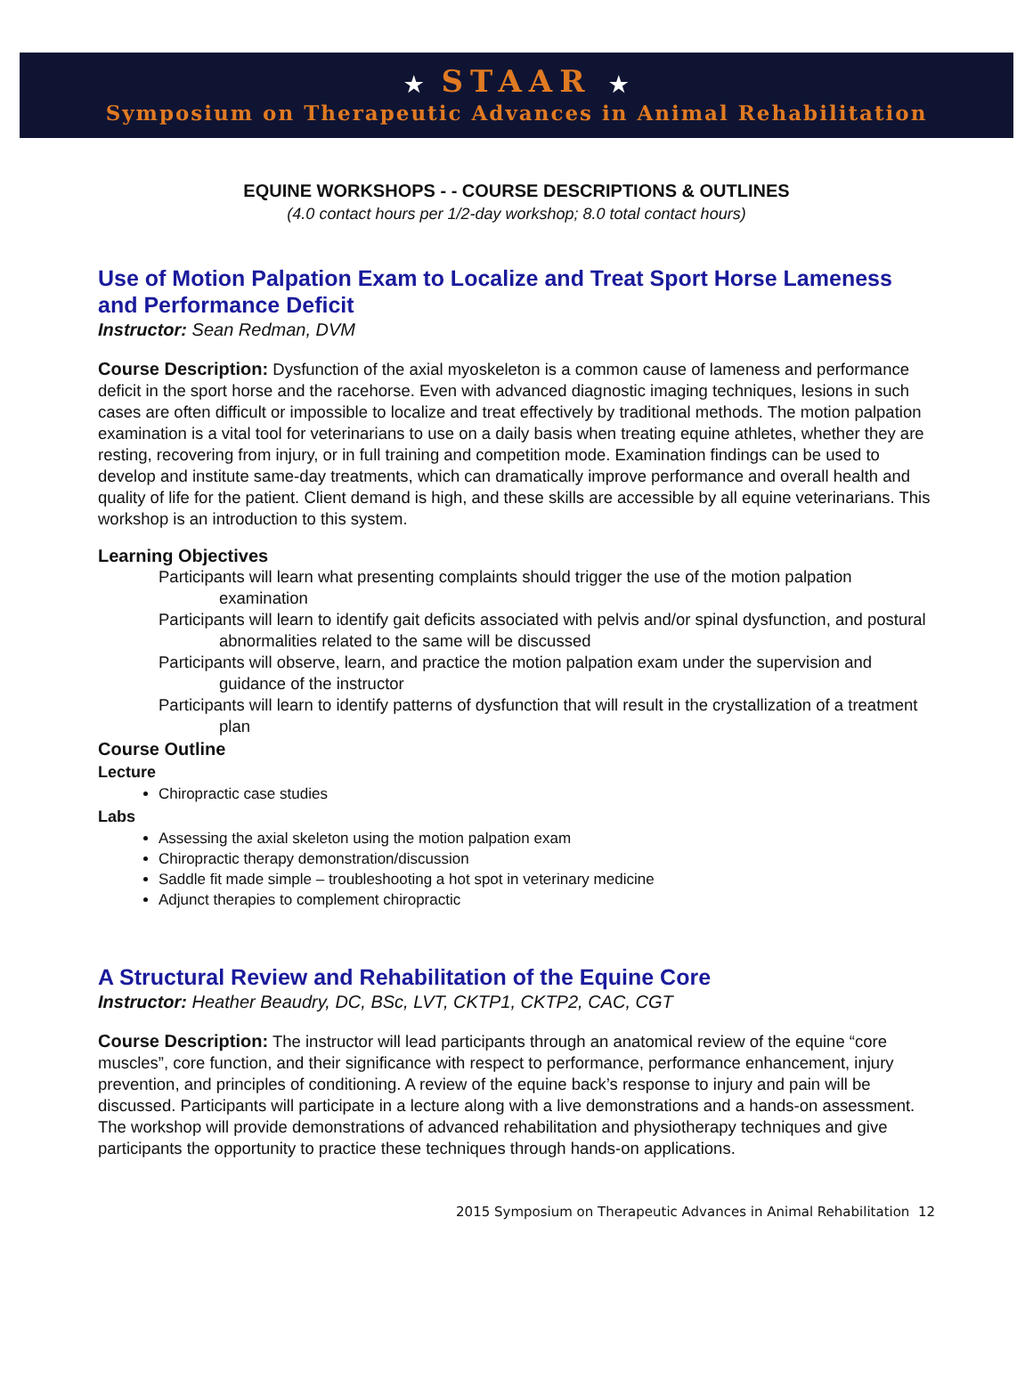★ STAAR ★
Symposium on Therapeutic Advances in Animal Rehabilitation
EQUINE WORKSHOPS - - COURSE DESCRIPTIONS & OUTLINES
(4.0 contact hours per 1/2-day workshop; 8.0 total contact hours)
Use of Motion Palpation Exam to Localize and Treat Sport Horse Lameness and Performance Deficit
Instructor: Sean Redman, DVM
Course Description: Dysfunction of the axial myoskeleton is a common cause of lameness and performance deficit in the sport horse and the racehorse. Even with advanced diagnostic imaging techniques, lesions in such cases are often difficult or impossible to localize and treat effectively by traditional methods. The motion palpation examination is a vital tool for veterinarians to use on a daily basis when treating equine athletes, whether they are resting, recovering from injury, or in full training and competition mode. Examination findings can be used to develop and institute same-day treatments, which can dramatically improve performance and overall health and quality of life for the patient. Client demand is high, and these skills are accessible by all equine veterinarians. This workshop is an introduction to this system.
Learning Objectives
Participants will learn what presenting complaints should trigger the use of the motion palpation examination
Participants will learn to identify gait deficits associated with pelvis and/or spinal dysfunction, and postural abnormalities related to the same will be discussed
Participants will observe, learn, and practice the motion palpation exam under the supervision and guidance of the instructor
Participants will learn to identify patterns of dysfunction that will result in the crystallization of a treatment plan
Course Outline
Lecture
Chiropractic case studies
Labs
Assessing the axial skeleton using the motion palpation exam
Chiropractic therapy demonstration/discussion
Saddle fit made simple – troubleshooting a hot spot in veterinary medicine
Adjunct therapies to complement chiropractic
A Structural Review and Rehabilitation of the Equine Core
Instructor: Heather Beaudry, DC, BSc, LVT, CKTP1, CKTP2, CAC, CGT
Course Description: The instructor will lead participants through an anatomical review of the equine “core muscles”, core function, and their significance with respect to performance, performance enhancement, injury prevention, and principles of conditioning. A review of the equine back’s response to injury and pain will be discussed. Participants will participate in a lecture along with a live demonstrations and a hands-on assessment. The workshop will provide demonstrations of advanced rehabilitation and physiotherapy techniques and give participants the opportunity to practice these techniques through hands-on applications.
2015 Symposium on Therapeutic Advances in Animal Rehabilitation 12